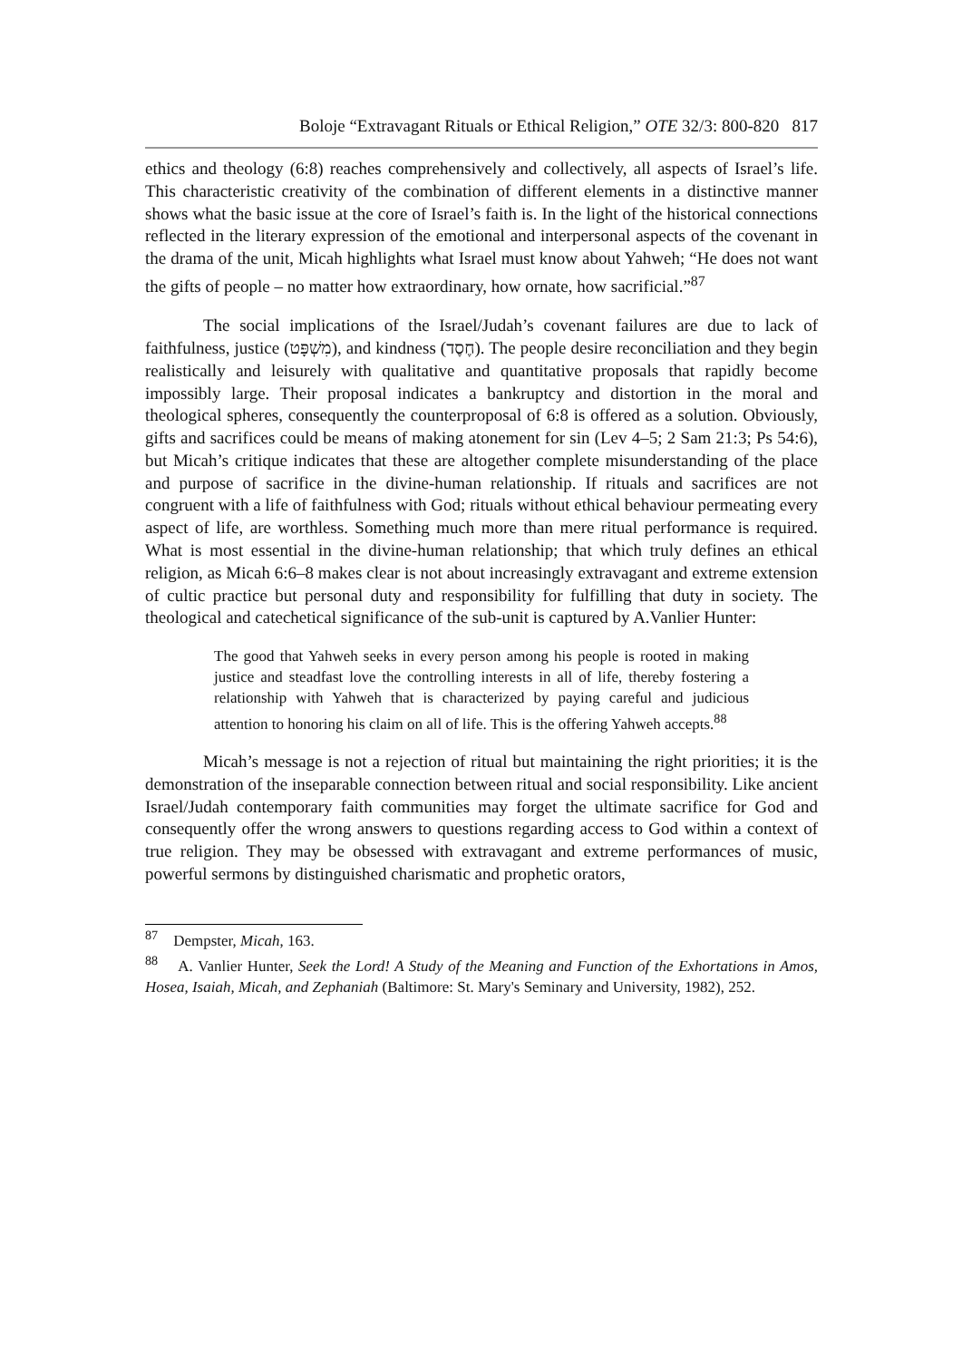Boloje “Extravagant Rituals or Ethical Religion,” OTE 32/3: 800-820 817
ethics and theology (6:8) reaches comprehensively and collectively, all aspects of Israel’s life. This characteristic creativity of the combination of different elements in a distinctive manner shows what the basic issue at the core of Israel’s faith is. In the light of the historical connections reflected in the literary expression of the emotional and interpersonal aspects of the covenant in the drama of the unit, Micah highlights what Israel must know about Yahweh; “He does not want the gifts of people – no matter how extraordinary, how ornate, how sacrificial.”<sup>87</sup>
The social implications of the Israel/Judah’s covenant failures are due to lack of faithfulness, justice (מִשְׁפָּט), and kindness (חֶסֶד). The people desire reconciliation and they begin realistically and leisurely with qualitative and quantitative proposals that rapidly become impossibly large. Their proposal indicates a bankruptcy and distortion in the moral and theological spheres, consequently the counterproposal of 6:8 is offered as a solution. Obviously, gifts and sacrifices could be means of making atonement for sin (Lev 4–5; 2 Sam 21:3; Ps 54:6), but Micah’s critique indicates that these are altogether complete misunderstanding of the place and purpose of sacrifice in the divine-human relationship. If rituals and sacrifices are not congruent with a life of faithfulness with God; rituals without ethical behaviour permeating every aspect of life, are worthless. Something much more than mere ritual performance is required. What is most essential in the divine-human relationship; that which truly defines an ethical religion, as Micah 6:6–8 makes clear is not about increasingly extravagant and extreme extension of cultic practice but personal duty and responsibility for fulfilling that duty in society. The theological and catechetical significance of the sub-unit is captured by A.Vanlier Hunter:
The good that Yahweh seeks in every person among his people is rooted in making justice and steadfast love the controlling interests in all of life, thereby fostering a relationship with Yahweh that is characterized by paying careful and judicious attention to honoring his claim on all of life. This is the offering Yahweh accepts.<sup>88</sup>
Micah’s message is not a rejection of ritual but maintaining the right priorities; it is the demonstration of the inseparable connection between ritual and social responsibility. Like ancient Israel/Judah contemporary faith communities may forget the ultimate sacrifice for God and consequently offer the wrong answers to questions regarding access to God within a context of true religion. They may be obsessed with extravagant and extreme performances of music, powerful sermons by distinguished charismatic and prophetic orators,
<sup>87</sup> Dempster, Micah, 163.
<sup>88</sup> A. Vanlier Hunter, Seek the Lord! A Study of the Meaning and Function of the Exhortations in Amos, Hosea, Isaiah, Micah, and Zephaniah (Baltimore: St. Mary's Seminary and University, 1982), 252.